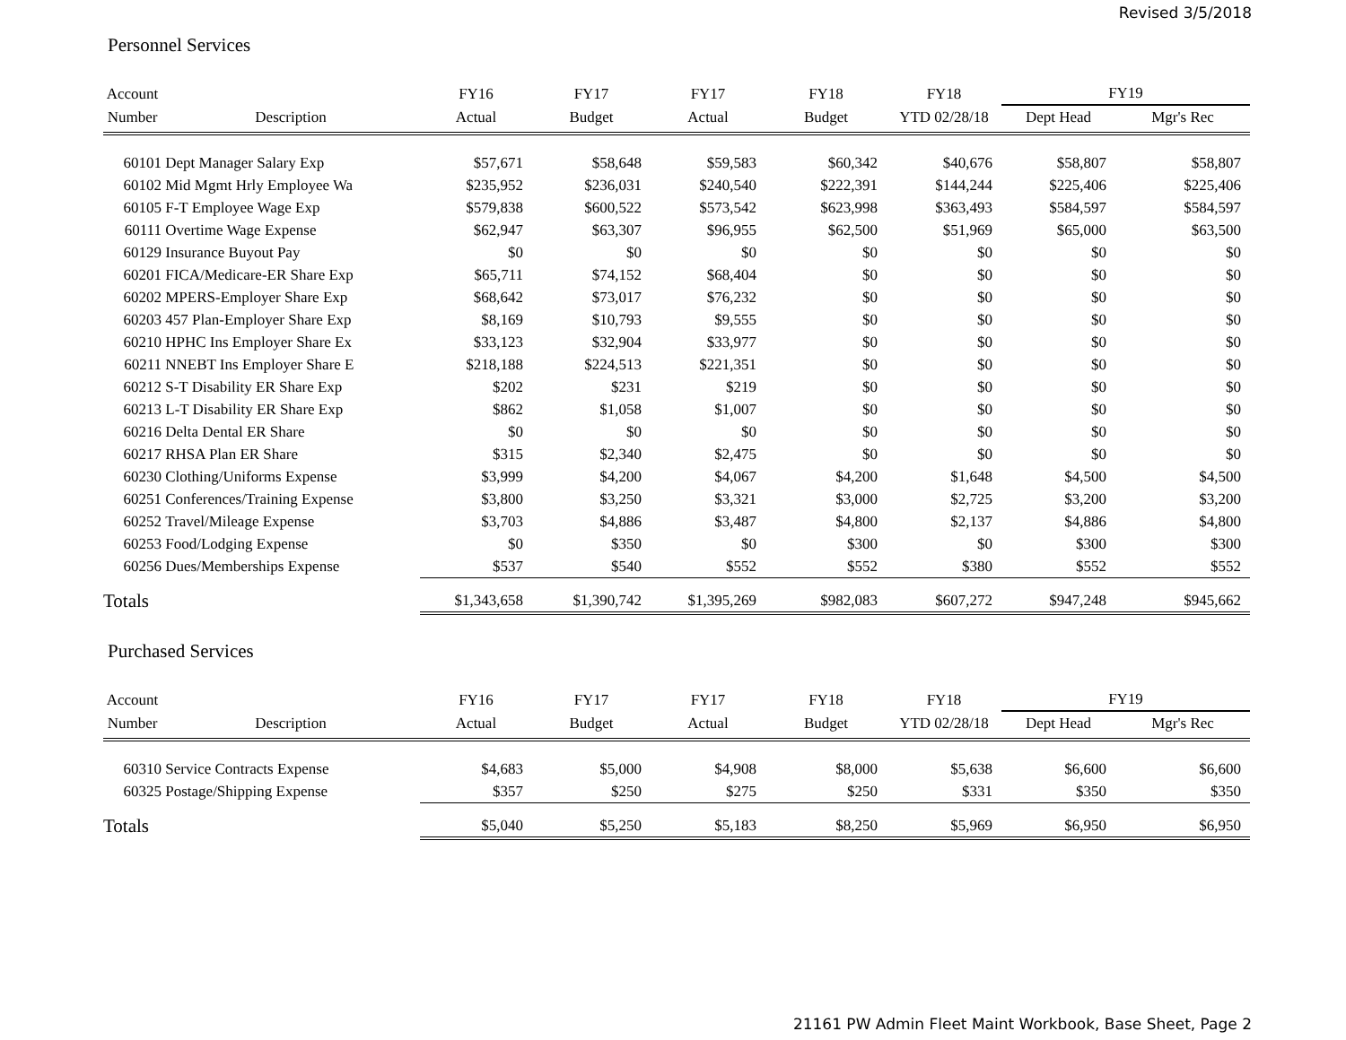Revised 3/5/2018
Personnel Services
| Account | | FY16 | FY17 | FY17 | FY18 | FY18 | FY19 | |
| --- | --- | --- | --- | --- | --- | --- | --- | --- |
| Number | Description | Actual | Budget | Actual | Budget | YTD 02/28/18 | Dept Head | Mgr's Rec |
| 60101 | Dept Manager Salary Exp | $57,671 | $58,648 | $59,583 | $60,342 | $40,676 | $58,807 | $58,807 |
| 60102 | Mid Mgmt Hrly Employee Wa | $235,952 | $236,031 | $240,540 | $222,391 | $144,244 | $225,406 | $225,406 |
| 60105 | F-T Employee Wage Exp | $579,838 | $600,522 | $573,542 | $623,998 | $363,493 | $584,597 | $584,597 |
| 60111 | Overtime Wage Expense | $62,947 | $63,307 | $96,955 | $62,500 | $51,969 | $65,000 | $63,500 |
| 60129 | Insurance Buyout Pay | $0 | $0 | $0 | $0 | $0 | $0 | $0 |
| 60201 | FICA/Medicare-ER Share Exp | $65,711 | $74,152 | $68,404 | $0 | $0 | $0 | $0 |
| 60202 | MPERS-Employer Share Exp | $68,642 | $73,017 | $76,232 | $0 | $0 | $0 | $0 |
| 60203 | 457 Plan-Employer Share Exp | $8,169 | $10,793 | $9,555 | $0 | $0 | $0 | $0 |
| 60210 | HPHC Ins Employer Share Ex | $33,123 | $32,904 | $33,977 | $0 | $0 | $0 | $0 |
| 60211 | NNEBT Ins Employer Share E | $218,188 | $224,513 | $221,351 | $0 | $0 | $0 | $0 |
| 60212 | S-T Disability ER Share Exp | $202 | $231 | $219 | $0 | $0 | $0 | $0 |
| 60213 | L-T Disability ER Share Exp | $862 | $1,058 | $1,007 | $0 | $0 | $0 | $0 |
| 60216 | Delta Dental ER Share | $0 | $0 | $0 | $0 | $0 | $0 | $0 |
| 60217 | RHSA Plan ER Share | $315 | $2,340 | $2,475 | $0 | $0 | $0 | $0 |
| 60230 | Clothing/Uniforms Expense | $3,999 | $4,200 | $4,067 | $4,200 | $1,648 | $4,500 | $4,500 |
| 60251 | Conferences/Training Expense | $3,800 | $3,250 | $3,321 | $3,000 | $2,725 | $3,200 | $3,200 |
| 60252 | Travel/Mileage Expense | $3,703 | $4,886 | $3,487 | $4,800 | $2,137 | $4,886 | $4,800 |
| 60253 | Food/Lodging Expense | $0 | $350 | $0 | $300 | $0 | $300 | $300 |
| 60256 | Dues/Memberships Expense | $537 | $540 | $552 | $552 | $380 | $552 | $552 |
| Totals | | $1,343,658 | $1,390,742 | $1,395,269 | $982,083 | $607,272 | $947,248 | $945,662 |
Purchased Services
| Account | | FY16 | FY17 | FY17 | FY18 | FY18 | FY19 | |
| --- | --- | --- | --- | --- | --- | --- | --- | --- |
| Number | Description | Actual | Budget | Actual | Budget | YTD 02/28/18 | Dept Head | Mgr's Rec |
| 60310 | Service Contracts Expense | $4,683 | $5,000 | $4,908 | $8,000 | $5,638 | $6,600 | $6,600 |
| 60325 | Postage/Shipping Expense | $357 | $250 | $275 | $250 | $331 | $350 | $350 |
| Totals | | $5,040 | $5,250 | $5,183 | $8,250 | $5,969 | $6,950 | $6,950 |
21161 PW Admin Fleet Maint Workbook, Base Sheet, Page 2